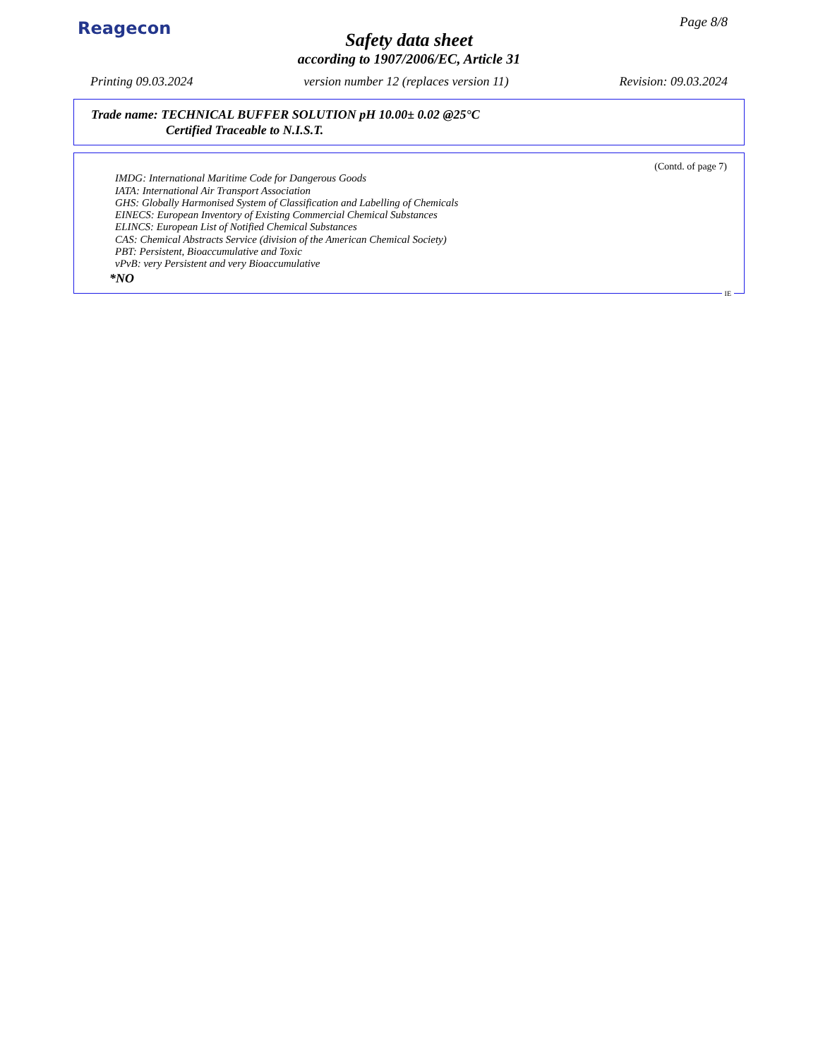Reagecon Page 8/8
Safety data sheet
according to 1907/2006/EC, Article 31
Printing 09.03.2024 version number 12 (replaces version 11) Revision: 09.03.2024
Trade name: TECHNICAL BUFFER SOLUTION pH 10.00± 0.02 @25°C
Certified Traceable to N.I.S.T.
(Contd. of page 7)
IMDG: International Maritime Code for Dangerous Goods
IATA: International Air Transport Association
GHS: Globally Harmonised System of Classification and Labelling of Chemicals
EINECS: European Inventory of Existing Commercial Chemical Substances
ELINCS: European List of Notified Chemical Substances
CAS: Chemical Abstracts Service (division of the American Chemical Society)
PBT: Persistent, Bioaccumulative and Toxic
vPvB: very Persistent and very Bioaccumulative
*NO
IE